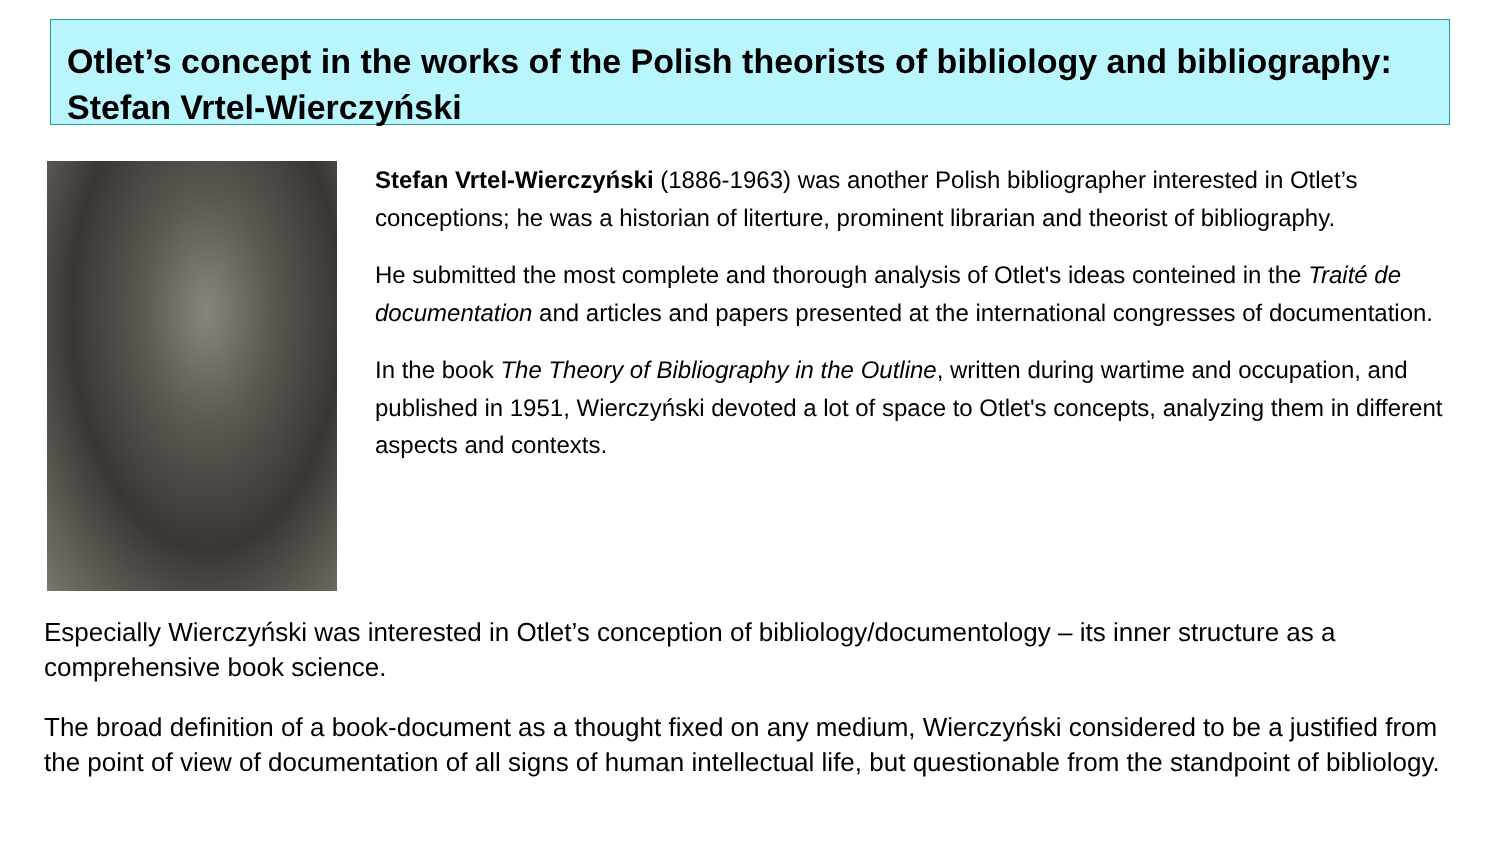Otlet’s concept in the works of the Polish theorists of bibliology and bibliography: Stefan Vrtel-Wierczyński
Stefan Vrtel-Wierczyński (1886-1963) was another Polish bibliographer interested in Otlet’s conceptions; he was a historian of literture, prominent librarian and theorist of bibliography.
He submitted the most complete and thorough analysis of Otlet's ideas conteined in the Traité de documentation and articles and papers presented at the international congresses of documentation.
In the book The Theory of Bibliography in the Outline, written during wartime and occupation, and published in 1951, Wierczyński devoted a lot of space to Otlet's concepts, analyzing them in different aspects and contexts.
Especially Wierczyński was interested in Otlet’s conception of bibliology/documentology – its inner structure as a comprehensive book science.
The broad definition of a book-document as a thought fixed on any medium, Wierczyński considered to be a justified from the point of view of documentation of all signs of human intellectual life, but questionable from the standpoint of bibliology.